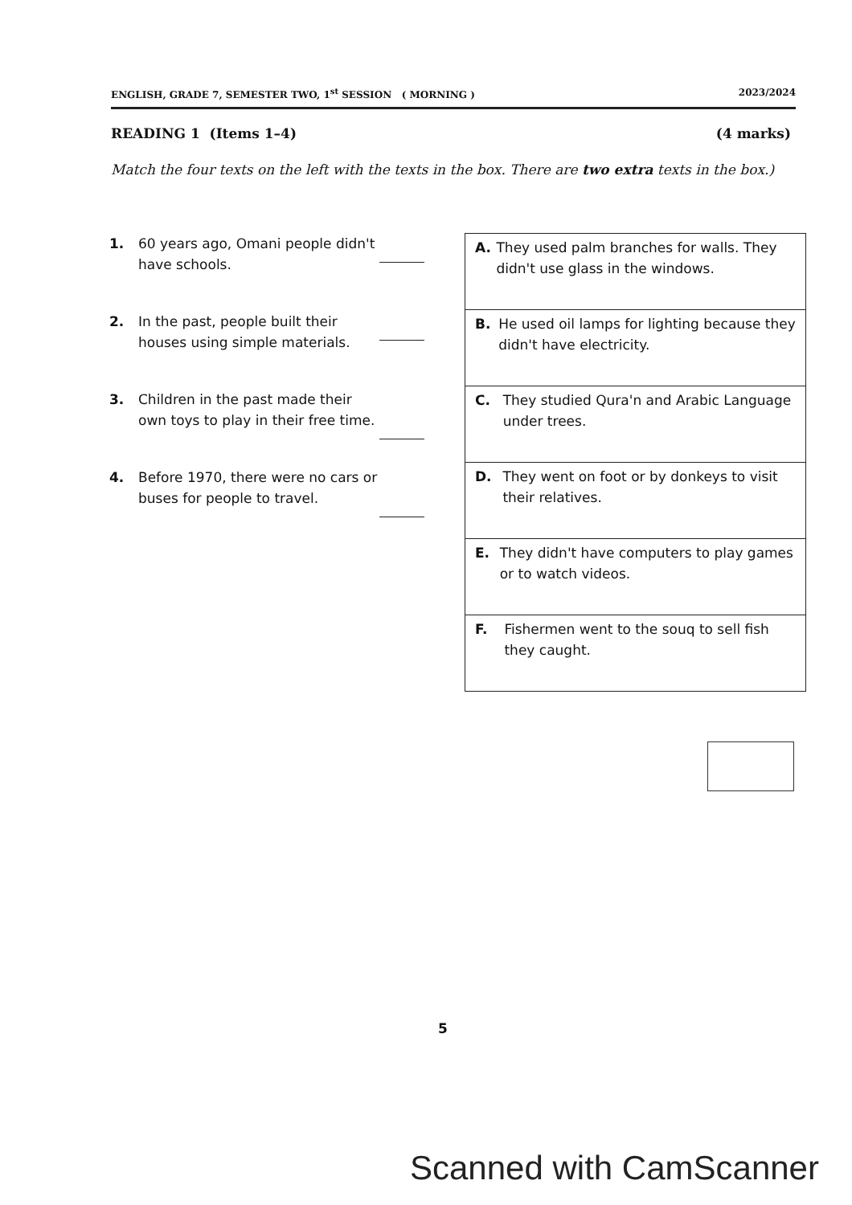ENGLISH, GRADE 7, SEMESTER TWO, 1<sup>st</sup> SESSION ( MORNING ) 2023/2024
READING 1 (Items 1–4) (4 marks)
Match the four texts on the left with the texts in the box. There are two extra texts in the box.)
1. 60 years ago, Omani people didn't have schools.
2. In the past, people built their houses using simple materials.
3. Children in the past made their own toys to play in their free time.
4. Before 1970, there were no cars or buses for people to travel.
| A. They used palm branches for walls. They didn't use glass in the windows. |
| B. He used oil lamps for lighting because they didn't have electricity. |
| C. They studied Qura'n and Arabic Language under trees. |
| D. They went on foot or by donkeys to visit their relatives. |
| E. They didn't have computers to play games or to watch videos. |
| F. Fishermen went to the souq to sell fish they caught. |
5
Scanned with CamScanner